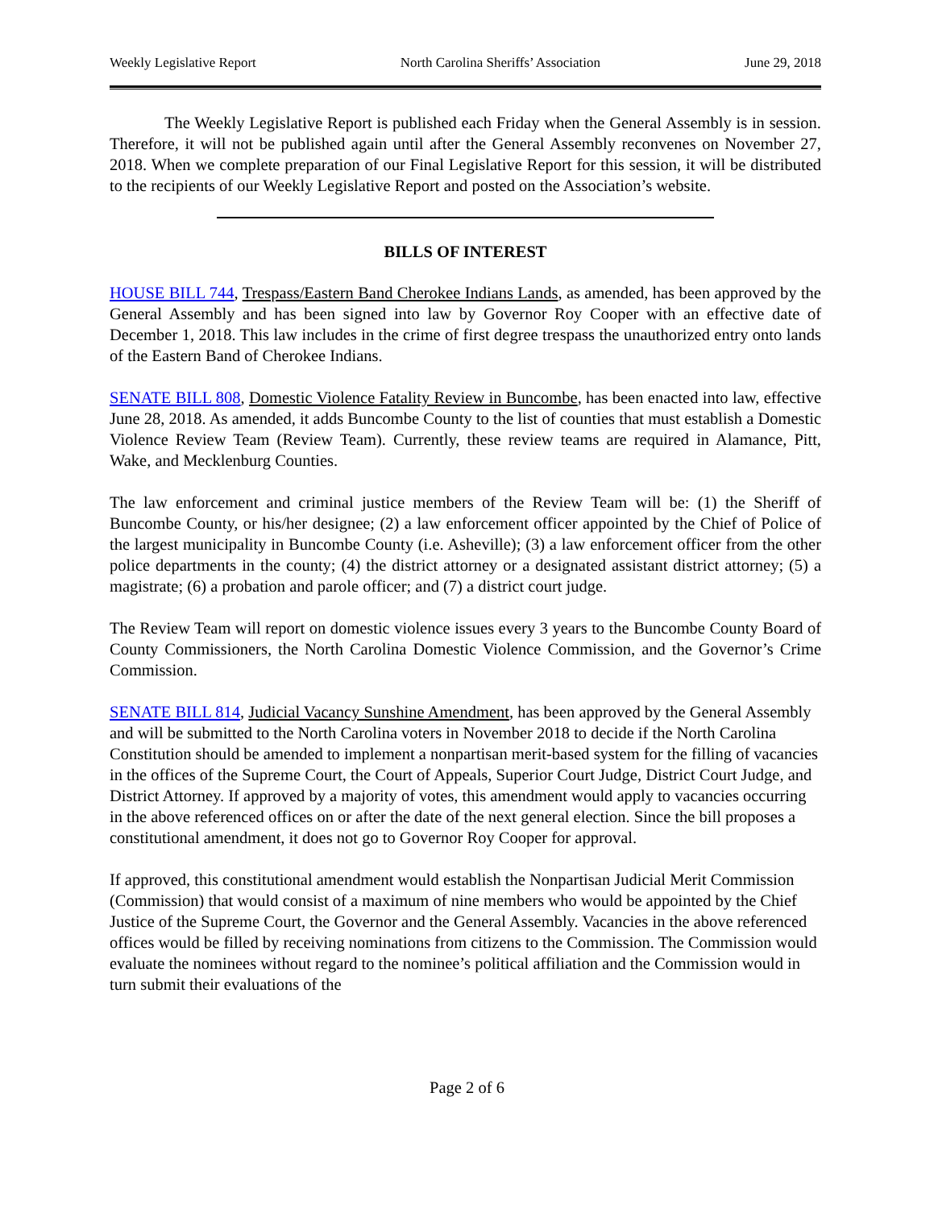Weekly Legislative Report North Carolina Sheriffs’ Association June 29, 2018
The Weekly Legislative Report is published each Friday when the General Assembly is in session. Therefore, it will not be published again until after the General Assembly reconvenes on November 27, 2018. When we complete preparation of our Final Legislative Report for this session, it will be distributed to the recipients of our Weekly Legislative Report and posted on the Association’s website.
BILLS OF INTEREST
HOUSE BILL 744, Trespass/Eastern Band Cherokee Indians Lands, as amended, has been approved by the General Assembly and has been signed into law by Governor Roy Cooper with an effective date of December 1, 2018. This law includes in the crime of first degree trespass the unauthorized entry onto lands of the Eastern Band of Cherokee Indians.
SENATE BILL 808, Domestic Violence Fatality Review in Buncombe, has been enacted into law, effective June 28, 2018. As amended, it adds Buncombe County to the list of counties that must establish a Domestic Violence Review Team (Review Team). Currently, these review teams are required in Alamance, Pitt, Wake, and Mecklenburg Counties.
The law enforcement and criminal justice members of the Review Team will be: (1) the Sheriff of Buncombe County, or his/her designee; (2) a law enforcement officer appointed by the Chief of Police of the largest municipality in Buncombe County (i.e. Asheville); (3) a law enforcement officer from the other police departments in the county; (4) the district attorney or a designated assistant district attorney; (5) a magistrate; (6) a probation and parole officer; and (7) a district court judge.
The Review Team will report on domestic violence issues every 3 years to the Buncombe County Board of County Commissioners, the North Carolina Domestic Violence Commission, and the Governor’s Crime Commission.
SENATE BILL 814, Judicial Vacancy Sunshine Amendment, has been approved by the General Assembly and will be submitted to the North Carolina voters in November 2018 to decide if the North Carolina Constitution should be amended to implement a nonpartisan merit-based system for the filling of vacancies in the offices of the Supreme Court, the Court of Appeals, Superior Court Judge, District Court Judge, and District Attorney. If approved by a majority of votes, this amendment would apply to vacancies occurring in the above referenced offices on or after the date of the next general election. Since the bill proposes a constitutional amendment, it does not go to Governor Roy Cooper for approval.
If approved, this constitutional amendment would establish the Nonpartisan Judicial Merit Commission (Commission) that would consist of a maximum of nine members who would be appointed by the Chief Justice of the Supreme Court, the Governor and the General Assembly. Vacancies in the above referenced offices would be filled by receiving nominations from citizens to the Commission. The Commission would evaluate the nominees without regard to the nominee’s political affiliation and the Commission would in turn submit their evaluations of the
Page 2 of 6